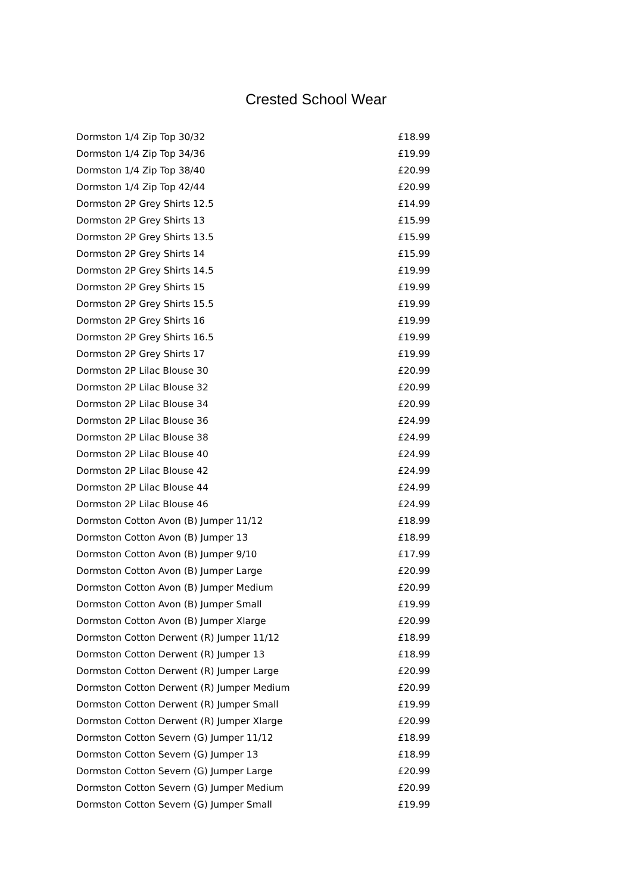Crested School Wear
| Dormston 1/4 Zip Top 30/32 | £18.99 |
| Dormston 1/4 Zip Top 34/36 | £19.99 |
| Dormston 1/4 Zip Top 38/40 | £20.99 |
| Dormston 1/4 Zip Top 42/44 | £20.99 |
| Dormston 2P Grey Shirts 12.5 | £14.99 |
| Dormston 2P Grey Shirts 13 | £15.99 |
| Dormston 2P Grey Shirts 13.5 | £15.99 |
| Dormston 2P Grey Shirts 14 | £15.99 |
| Dormston 2P Grey Shirts 14.5 | £19.99 |
| Dormston 2P Grey Shirts 15 | £19.99 |
| Dormston 2P Grey Shirts 15.5 | £19.99 |
| Dormston 2P Grey Shirts 16 | £19.99 |
| Dormston 2P Grey Shirts 16.5 | £19.99 |
| Dormston 2P Grey Shirts 17 | £19.99 |
| Dormston 2P Lilac Blouse 30 | £20.99 |
| Dormston 2P Lilac Blouse 32 | £20.99 |
| Dormston 2P Lilac Blouse 34 | £20.99 |
| Dormston 2P Lilac Blouse 36 | £24.99 |
| Dormston 2P Lilac Blouse 38 | £24.99 |
| Dormston 2P Lilac Blouse 40 | £24.99 |
| Dormston 2P Lilac Blouse 42 | £24.99 |
| Dormston 2P Lilac Blouse 44 | £24.99 |
| Dormston 2P Lilac Blouse 46 | £24.99 |
| Dormston Cotton Avon (B) Jumper 11/12 | £18.99 |
| Dormston Cotton Avon (B) Jumper 13 | £18.99 |
| Dormston Cotton Avon (B) Jumper 9/10 | £17.99 |
| Dormston Cotton Avon (B) Jumper Large | £20.99 |
| Dormston Cotton Avon (B) Jumper Medium | £20.99 |
| Dormston Cotton Avon (B) Jumper Small | £19.99 |
| Dormston Cotton Avon (B) Jumper Xlarge | £20.99 |
| Dormston Cotton Derwent (R) Jumper 11/12 | £18.99 |
| Dormston Cotton Derwent (R) Jumper 13 | £18.99 |
| Dormston Cotton Derwent (R) Jumper Large | £20.99 |
| Dormston Cotton Derwent (R) Jumper Medium | £20.99 |
| Dormston Cotton Derwent (R) Jumper Small | £19.99 |
| Dormston Cotton Derwent (R) Jumper Xlarge | £20.99 |
| Dormston Cotton Severn (G) Jumper 11/12 | £18.99 |
| Dormston Cotton Severn (G) Jumper 13 | £18.99 |
| Dormston Cotton Severn (G) Jumper Large | £20.99 |
| Dormston Cotton Severn (G) Jumper Medium | £20.99 |
| Dormston Cotton Severn (G) Jumper Small | £19.99 |